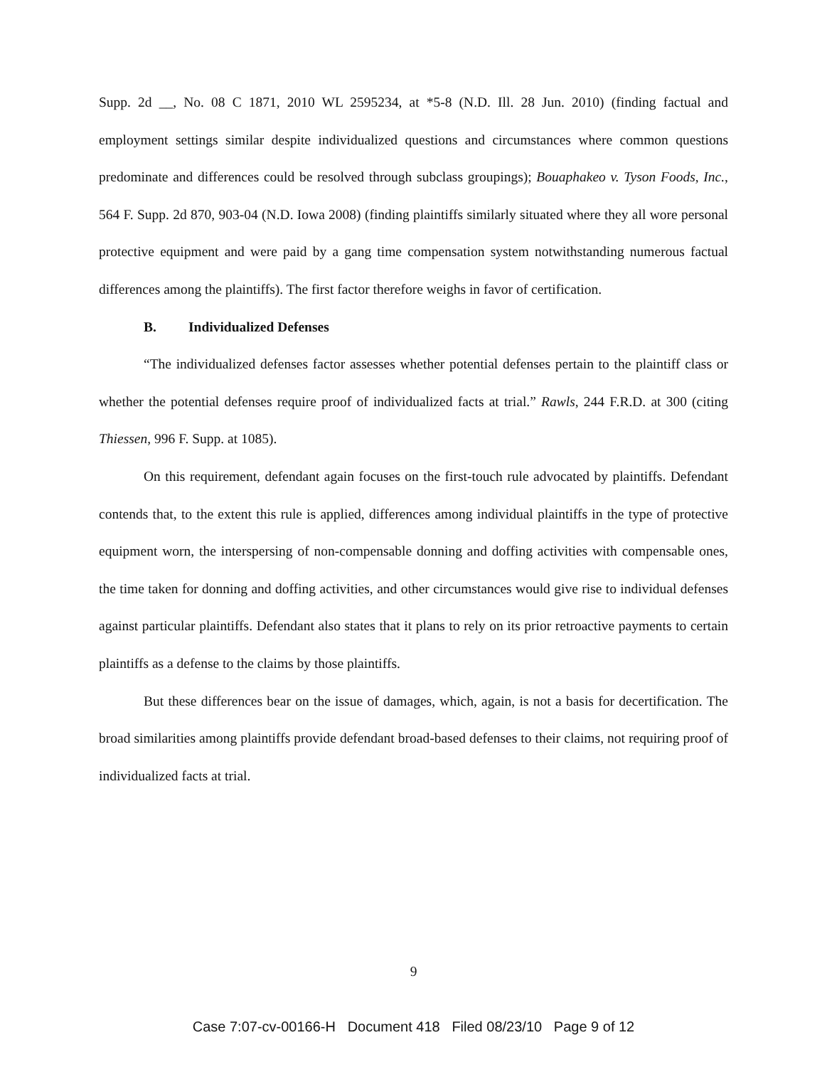Supp. 2d __, No. 08 C 1871, 2010 WL 2595234, at *5-8 (N.D. Ill. 28 Jun. 2010) (finding factual and employment settings similar despite individualized questions and circumstances where common questions predominate and differences could be resolved through subclass groupings); Bouaphakeo v. Tyson Foods, Inc., 564 F. Supp. 2d 870, 903-04 (N.D. Iowa 2008) (finding plaintiffs similarly situated where they all wore personal protective equipment and were paid by a gang time compensation system notwithstanding numerous factual differences among the plaintiffs). The first factor therefore weighs in favor of certification.
B. Individualized Defenses
“The individualized defenses factor assesses whether potential defenses pertain to the plaintiff class or whether the potential defenses require proof of individualized facts at trial.” Rawls, 244 F.R.D. at 300 (citing Thiessen, 996 F. Supp. at 1085).
On this requirement, defendant again focuses on the first-touch rule advocated by plaintiffs. Defendant contends that, to the extent this rule is applied, differences among individual plaintiffs in the type of protective equipment worn, the interspersing of non-compensable donning and doffing activities with compensable ones, the time taken for donning and doffing activities, and other circumstances would give rise to individual defenses against particular plaintiffs. Defendant also states that it plans to rely on its prior retroactive payments to certain plaintiffs as a defense to the claims by those plaintiffs.
But these differences bear on the issue of damages, which, again, is not a basis for decertification. The broad similarities among plaintiffs provide defendant broad-based defenses to their claims, not requiring proof of individualized facts at trial.
9
Case 7:07-cv-00166-H Document 418 Filed 08/23/10 Page 9 of 12